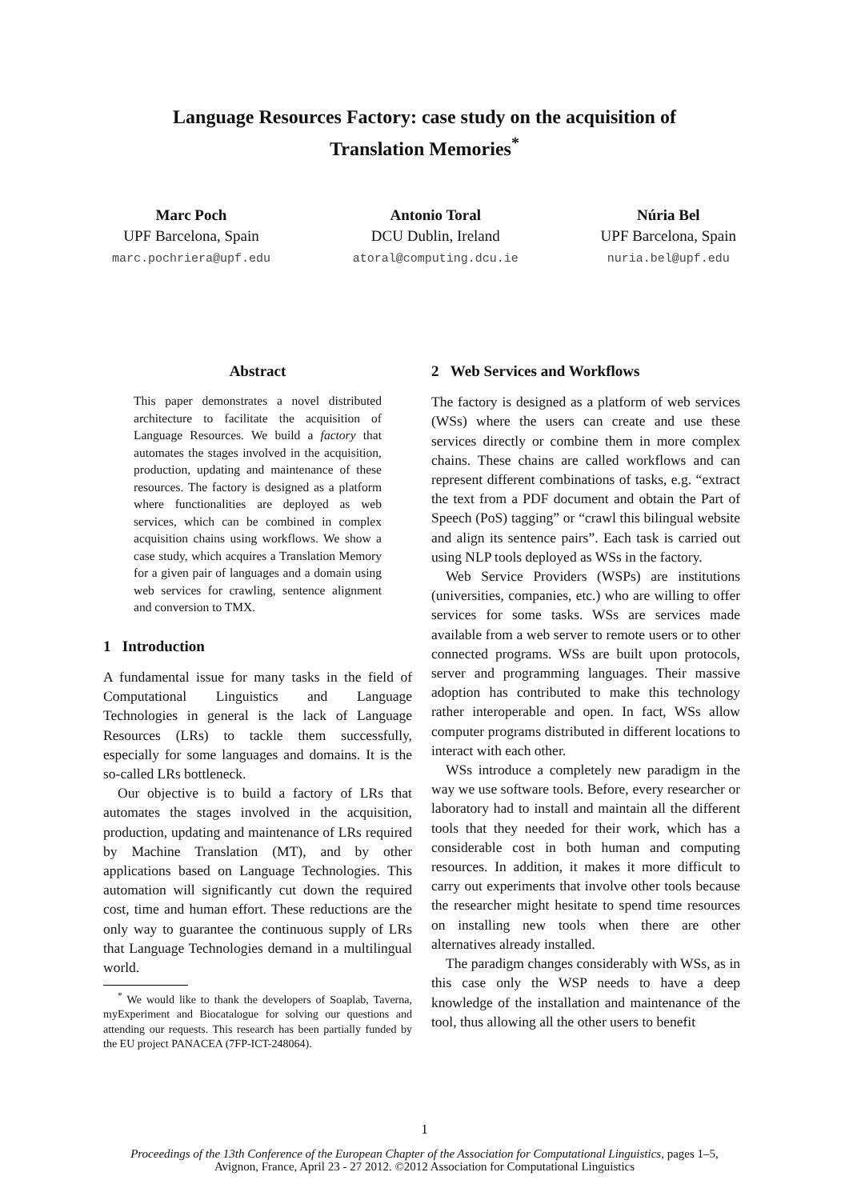Language Resources Factory: case study on the acquisition of
Translation Memories<sup>*</sup>
Marc Poch
UPF Barcelona, Spain
marc.pochriera@upf.edu
Antonio Toral
DCU Dublin, Ireland
atoral@computing.dcu.ie
Núria Bel
UPF Barcelona, Spain
nuria.bel@upf.edu
Abstract
This paper demonstrates a novel distributed architecture to facilitate the acquisition of Language Resources. We build a factory that automates the stages involved in the acquisition, production, updating and maintenance of these resources. The factory is designed as a platform where functionalities are deployed as web services, which can be combined in complex acquisition chains using workflows. We show a case study, which acquires a Translation Memory for a given pair of languages and a domain using web services for crawling, sentence alignment and conversion to TMX.
1 Introduction
A fundamental issue for many tasks in the field of Computational Linguistics and Language Technologies in general is the lack of Language Resources (LRs) to tackle them successfully, especially for some languages and domains. It is the so-called LRs bottleneck.
Our objective is to build a factory of LRs that automates the stages involved in the acquisition, production, updating and maintenance of LRs required by Machine Translation (MT), and by other applications based on Language Technologies. This automation will significantly cut down the required cost, time and human effort. These reductions are the only way to guarantee the continuous supply of LRs that Language Technologies demand in a multilingual world.
<sup>*</sup> We would like to thank the developers of Soaplab, Taverna, myExperiment and Biocatalogue for solving our questions and attending our requests. This research has been partially funded by the EU project PANACEA (7FP-ICT-248064).
2 Web Services and Workflows
The factory is designed as a platform of web services (WSs) where the users can create and use these services directly or combine them in more complex chains. These chains are called workflows and can represent different combinations of tasks, e.g. “extract the text from a PDF document and obtain the Part of Speech (PoS) tagging” or “crawl this bilingual website and align its sentence pairs”. Each task is carried out using NLP tools deployed as WSs in the factory.
Web Service Providers (WSPs) are institutions (universities, companies, etc.) who are willing to offer services for some tasks. WSs are services made available from a web server to remote users or to other connected programs. WSs are built upon protocols, server and programming languages. Their massive adoption has contributed to make this technology rather interoperable and open. In fact, WSs allow computer programs distributed in different locations to interact with each other.
WSs introduce a completely new paradigm in the way we use software tools. Before, every researcher or laboratory had to install and maintain all the different tools that they needed for their work, which has a considerable cost in both human and computing resources. In addition, it makes it more difficult to carry out experiments that involve other tools because the researcher might hesitate to spend time resources on installing new tools when there are other alternatives already installed.
The paradigm changes considerably with WSs, as in this case only the WSP needs to have a deep knowledge of the installation and maintenance of the tool, thus allowing all the other users to benefit
1
Proceedings of the 13th Conference of the European Chapter of the Association for Computational Linguistics, pages 1–5,
Avignon, France, April 23 - 27 2012. ©2012 Association for Computational Linguistics